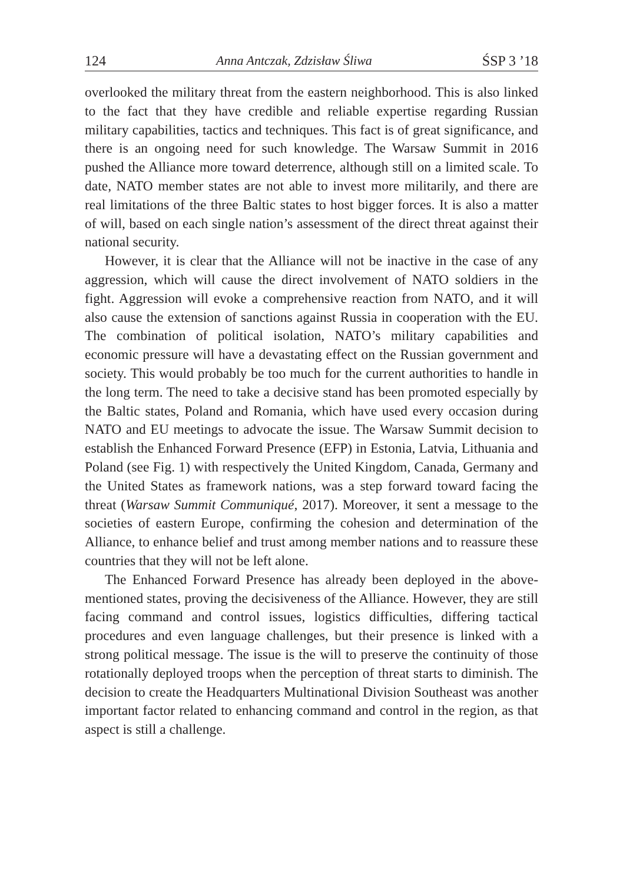124 Anna Antczak, Zdzisław Śliwa ŚSP 3 ’18
overlooked the military threat from the eastern neighborhood. This is also linked to the fact that they have credible and reliable expertise regarding Russian military capabilities, tactics and techniques. This fact is of great significance, and there is an ongoing need for such knowledge. The Warsaw Summit in 2016 pushed the Alliance more toward deterrence, although still on a limited scale. To date, NATO member states are not able to invest more militarily, and there are real limitations of the three Baltic states to host bigger forces. It is also a matter of will, based on each single nation’s assessment of the direct threat against their national security.
However, it is clear that the Alliance will not be inactive in the case of any aggression, which will cause the direct involvement of NATO soldiers in the fight. Aggression will evoke a comprehensive reaction from NATO, and it will also cause the extension of sanctions against Russia in cooperation with the EU. The combination of political isolation, NATO’s military capabilities and economic pressure will have a devastating effect on the Russian government and society. This would probably be too much for the current authorities to handle in the long term. The need to take a decisive stand has been promoted especially by the Baltic states, Poland and Romania, which have used every occasion during NATO and EU meetings to advocate the issue. The Warsaw Summit decision to establish the Enhanced Forward Presence (EFP) in Estonia, Latvia, Lithuania and Poland (see Fig. 1) with respectively the United Kingdom, Canada, Germany and the United States as framework nations, was a step forward toward facing the threat (Warsaw Summit Communiqué, 2017). Moreover, it sent a message to the societies of eastern Europe, confirming the cohesion and determination of the Alliance, to enhance belief and trust among member nations and to reassure these countries that they will not be left alone.
The Enhanced Forward Presence has already been deployed in the above-mentioned states, proving the decisiveness of the Alliance. However, they are still facing command and control issues, logistics difficulties, differing tactical procedures and even language challenges, but their presence is linked with a strong political message. The issue is the will to preserve the continuity of those rotationally deployed troops when the perception of threat starts to diminish. The decision to create the Headquarters Multinational Division Southeast was another important factor related to enhancing command and control in the region, as that aspect is still a challenge.